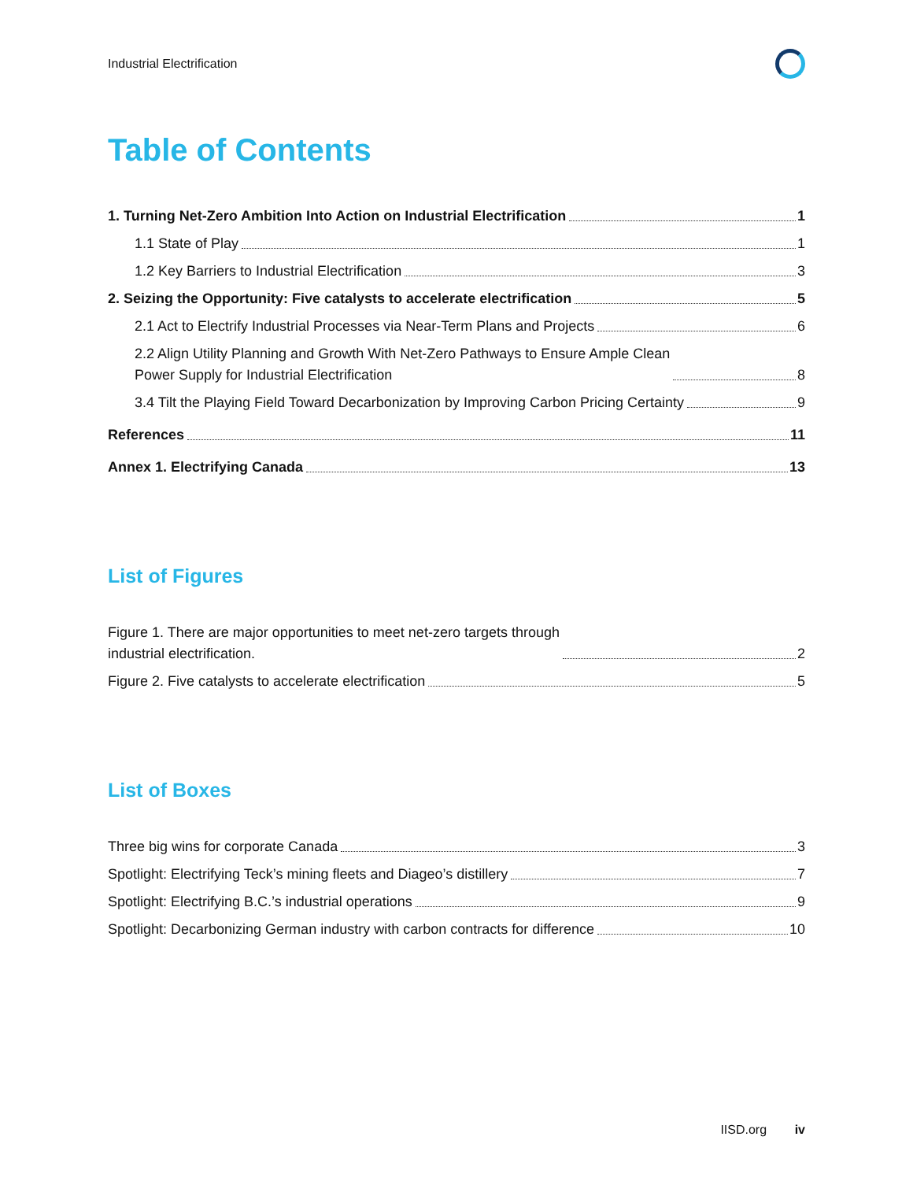Industrial Electrification
Table of Contents
1. Turning Net-Zero Ambition Into Action on Industrial Electrification 1
1.1 State of Play 1
1.2 Key Barriers to Industrial Electrification 3
2. Seizing the Opportunity: Five catalysts to accelerate electrification 5
2.1 Act to Electrify Industrial Processes via Near-Term Plans and Projects 6
2.2 Align Utility Planning and Growth With Net-Zero Pathways to Ensure Ample Clean
Power Supply for Industrial Electrification 8
3.4 Tilt the Playing Field Toward Decarbonization by Improving Carbon Pricing Certainty 9
References 11
Annex 1. Electrifying Canada 13
List of Figures
Figure 1. There are major opportunities to meet net-zero targets through
industrial electrification. 2
Figure 2. Five catalysts to accelerate electrification 5
List of Boxes
Three big wins for corporate Canada 3
Spotlight: Electrifying Teck’s mining fleets and Diageo’s distillery 7
Spotlight: Electrifying B.C.’s industrial operations 9
Spotlight: Decarbonizing German industry with carbon contracts for difference 10
IISD.org iv